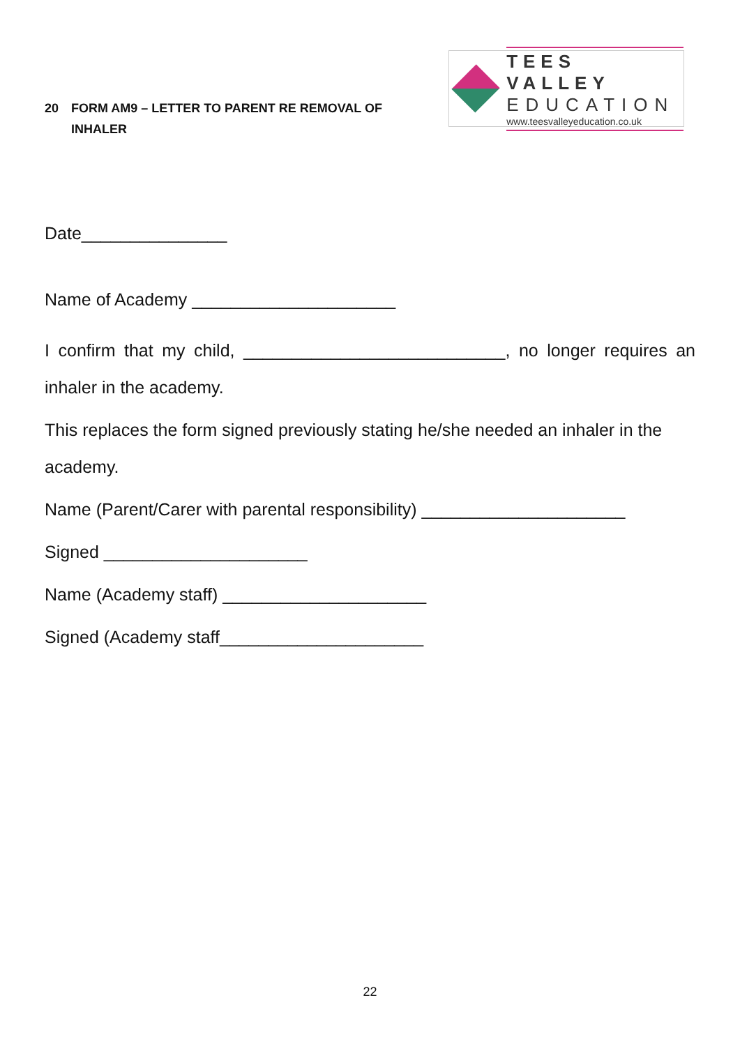20 FORM AM9 – LETTER TO PARENT RE REMOVAL OF
INHALER
TEES VALLEY
EDUCATION
www.teesvalleyeducation.co.uk
Date_______________
Name of Academy _____________________
I confirm that my child, ___________________________, no longer requires an inhaler in the academy.
This replaces the form signed previously stating he/she needed an inhaler in the academy.
Name (Parent/Carer with parental responsibility) _____________________
Signed _____________________
Name (Academy staff) _____________________
Signed (Academy staff_____________________
22